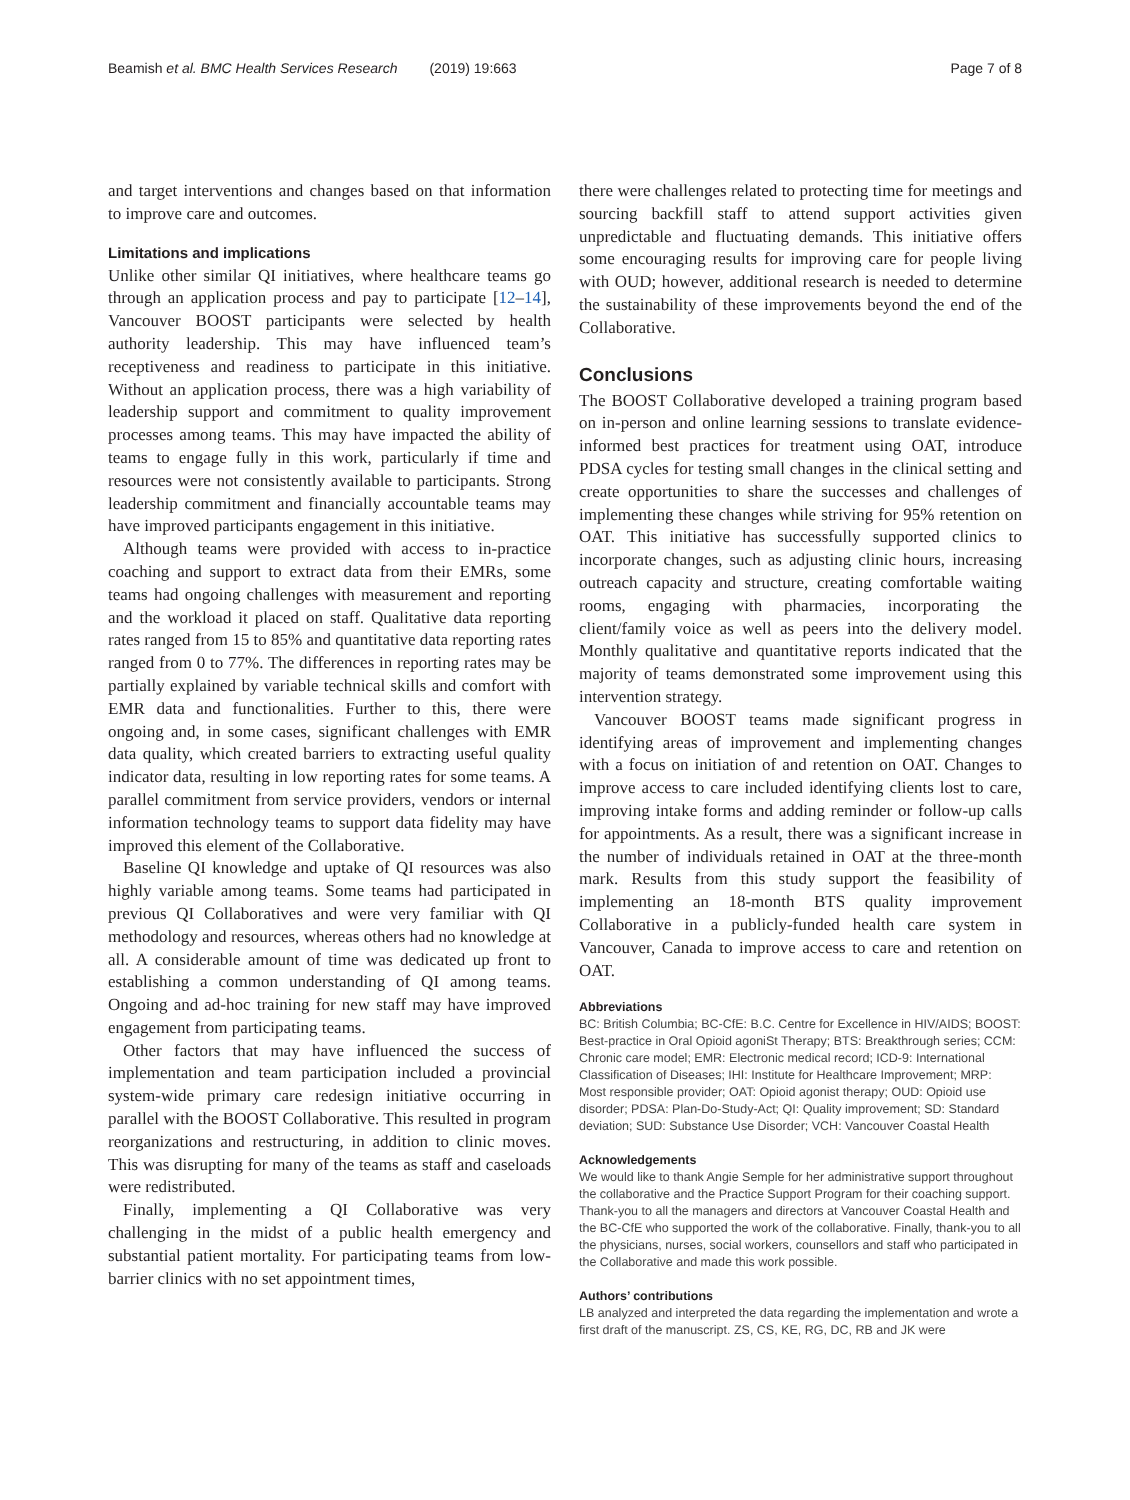Beamish et al. BMC Health Services Research (2019) 19:663 Page 7 of 8
and target interventions and changes based on that information to improve care and outcomes.
Limitations and implications
Unlike other similar QI initiatives, where healthcare teams go through an application process and pay to participate [12–14], Vancouver BOOST participants were selected by health authority leadership. This may have influenced team’s receptiveness and readiness to participate in this initiative. Without an application process, there was a high variability of leadership support and commitment to quality improvement processes among teams. This may have impacted the ability of teams to engage fully in this work, particularly if time and resources were not consistently available to participants. Strong leadership commitment and financially accountable teams may have improved participants engagement in this initiative.
Although teams were provided with access to in-practice coaching and support to extract data from their EMRs, some teams had ongoing challenges with measurement and reporting and the workload it placed on staff. Qualitative data reporting rates ranged from 15 to 85% and quantitative data reporting rates ranged from 0 to 77%. The differences in reporting rates may be partially explained by variable technical skills and comfort with EMR data and functionalities. Further to this, there were ongoing and, in some cases, significant challenges with EMR data quality, which created barriers to extracting useful quality indicator data, resulting in low reporting rates for some teams. A parallel commitment from service providers, vendors or internal information technology teams to support data fidelity may have improved this element of the Collaborative.
Baseline QI knowledge and uptake of QI resources was also highly variable among teams. Some teams had participated in previous QI Collaboratives and were very familiar with QI methodology and resources, whereas others had no knowledge at all. A considerable amount of time was dedicated up front to establishing a common understanding of QI among teams. Ongoing and ad-hoc training for new staff may have improved engagement from participating teams.
Other factors that may have influenced the success of implementation and team participation included a provincial system-wide primary care redesign initiative occurring in parallel with the BOOST Collaborative. This resulted in program reorganizations and restructuring, in addition to clinic moves. This was disrupting for many of the teams as staff and caseloads were redistributed.
Finally, implementing a QI Collaborative was very challenging in the midst of a public health emergency and substantial patient mortality. For participating teams from low-barrier clinics with no set appointment times,
there were challenges related to protecting time for meetings and sourcing backfill staff to attend support activities given unpredictable and fluctuating demands. This initiative offers some encouraging results for improving care for people living with OUD; however, additional research is needed to determine the sustainability of these improvements beyond the end of the Collaborative.
Conclusions
The BOOST Collaborative developed a training program based on in-person and online learning sessions to translate evidence-informed best practices for treatment using OAT, introduce PDSA cycles for testing small changes in the clinical setting and create opportunities to share the successes and challenges of implementing these changes while striving for 95% retention on OAT. This initiative has successfully supported clinics to incorporate changes, such as adjusting clinic hours, increasing outreach capacity and structure, creating comfortable waiting rooms, engaging with pharmacies, incorporating the client/family voice as well as peers into the delivery model. Monthly qualitative and quantitative reports indicated that the majority of teams demonstrated some improvement using this intervention strategy.
Vancouver BOOST teams made significant progress in identifying areas of improvement and implementing changes with a focus on initiation of and retention on OAT. Changes to improve access to care included identifying clients lost to care, improving intake forms and adding reminder or follow-up calls for appointments. As a result, there was a significant increase in the number of individuals retained in OAT at the three-month mark. Results from this study support the feasibility of implementing an 18-month BTS quality improvement Collaborative in a publicly-funded health care system in Vancouver, Canada to improve access to care and retention on OAT.
Abbreviations
BC: British Columbia; BC-CfE: B.C. Centre for Excellence in HIV/AIDS; BOOST: Best-practice in Oral Opioid agoniSt Therapy; BTS: Breakthrough series; CCM: Chronic care model; EMR: Electronic medical record; ICD-9: International Classification of Diseases; IHI: Institute for Healthcare Improvement; MRP: Most responsible provider; OAT: Opioid agonist therapy; OUD: Opioid use disorder; PDSA: Plan-Do-Study-Act; QI: Quality improvement; SD: Standard deviation; SUD: Substance Use Disorder; VCH: Vancouver Coastal Health
Acknowledgements
We would like to thank Angie Semple for her administrative support throughout the collaborative and the Practice Support Program for their coaching support. Thank-you to all the managers and directors at Vancouver Coastal Health and the BC-CfE who supported the work of the collaborative. Finally, thank-you to all the physicians, nurses, social workers, counsellors and staff who participated in the Collaborative and made this work possible.
Authors’ contributions
LB analyzed and interpreted the data regarding the implementation and wrote a first draft of the manuscript. ZS, CS, KE, RG, DC, RB and JK were